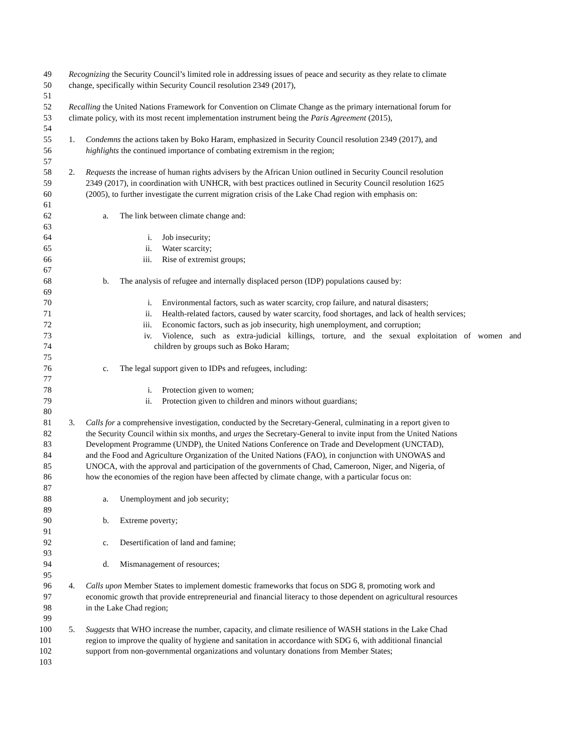49 Recognizing the Security Council’s limited role in addressing issues of peace and security as they relate to climate
50 change, specifically within Security Council resolution 2349 (2017),
51
52 Recalling the United Nations Framework for Convention on Climate Change as the primary international forum for
53 climate policy, with its most recent implementation instrument being the Paris Agreement (2015),
54
55 1. Condemns the actions taken by Boko Haram, emphasized in Security Council resolution 2349 (2017), and
56 highlights the continued importance of combating extremism in the region;
57
58 2. Requests the increase of human rights advisers by the African Union outlined in Security Council resolution
59 2349 (2017), in coordination with UNHCR, with best practices outlined in Security Council resolution 1625
60 (2005), to further investigate the current migration crisis of the Lake Chad region with emphasis on:
61
62 a. The link between climate change and:
63
64 i. Job insecurity;
65 ii. Water scarcity;
66 iii. Rise of extremist groups;
67
68 b. The analysis of refugee and internally displaced person (IDP) populations caused by:
69
70 i. Environmental factors, such as water scarcity, crop failure, and natural disasters;
71 ii. Health-related factors, caused by water scarcity, food shortages, and lack of health services;
72 iii. Economic factors, such as job insecurity, high unemployment, and corruption;
73 iv. Violence, such as extra-judicial killings, torture, and the sexual exploitation of women and
74 children by groups such as Boko Haram;
75
76 c. The legal support given to IDPs and refugees, including:
77
78 i. Protection given to women;
79 ii. Protection given to children and minors without guardians;
80
81 3. Calls for a comprehensive investigation, conducted by the Secretary-General, culminating in a report given to
82 the Security Council within six months, and urges the Secretary-General to invite input from the United Nations
83 Development Programme (UNDP), the United Nations Conference on Trade and Development (UNCTAD),
84 and the Food and Agriculture Organization of the United Nations (FAO), in conjunction with UNOWAS and
85 UNOCA, with the approval and participation of the governments of Chad, Cameroon, Niger, and Nigeria, of
86 how the economies of the region have been affected by climate change, with a particular focus on:
87
88 a. Unemployment and job security;
89
90 b. Extreme poverty;
91
92 c. Desertification of land and famine;
93
94 d. Mismanagement of resources;
95
96 4. Calls upon Member States to implement domestic frameworks that focus on SDG 8, promoting work and
97 economic growth that provide entrepreneurial and financial literacy to those dependent on agricultural resources
98 in the Lake Chad region;
99
100 5. Suggests that WHO increase the number, capacity, and climate resilience of WASH stations in the Lake Chad
101 region to improve the quality of hygiene and sanitation in accordance with SDG 6, with additional financial
102 support from non-governmental organizations and voluntary donations from Member States;
103